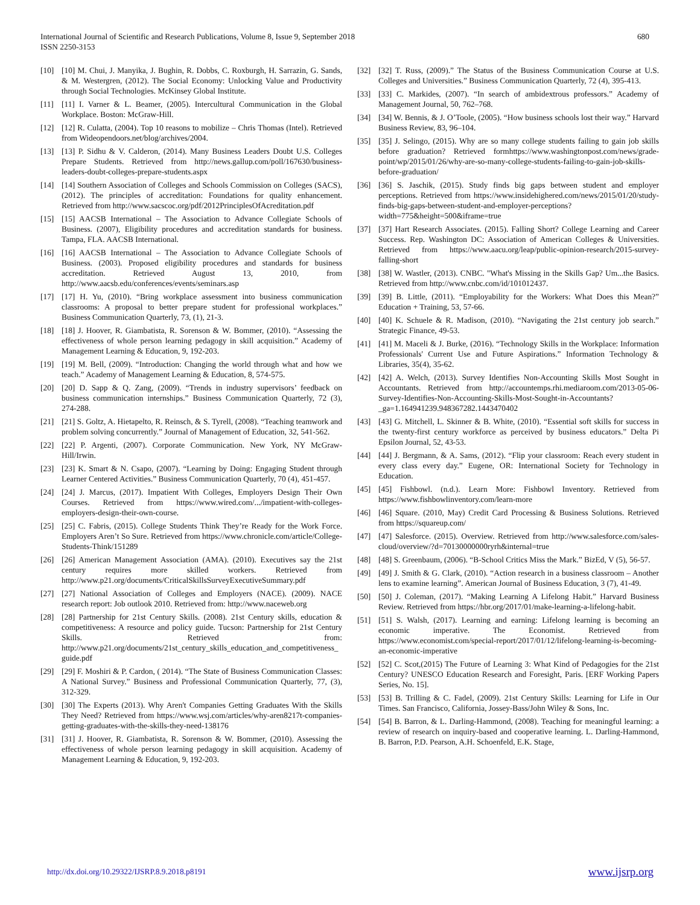International Journal of Scientific and Research Publications, Volume 8, Issue 9, September 2018
ISSN 2250-3153
680
[10] [10] M. Chui, J. Manyika, J. Bughin, R. Dobbs, C. Roxburgh, H. Sarrazin, G. Sands, & M. Westergren, (2012). The Social Economy: Unlocking Value and Productivity through Social Technologies. McKinsey Global Institute.
[11] [11] I. Varner & L. Beamer, (2005). Intercultural Communication in the Global Workplace. Boston: McGraw-Hill.
[12] [12] R. Culatta, (2004). Top 10 reasons to mobilize – Chris Thomas (Intel). Retrieved from Wideopendoors.net/blog/archives/2004.
[13] [13] P. Sidhu & V. Calderon, (2014). Many Business Leaders Doubt U.S. Colleges Prepare Students. Retrieved from http://news.gallup.com/poll/167630/business-leaders-doubt-colleges-prepare-students.aspx
[14] [14] Southern Association of Colleges and Schools Commission on Colleges (SACS), (2012). The principles of accreditation: Foundations for quality enhancement. Retrieved from http://www.sacscoc.org/pdf/2012PrinciplesOfAcreditation.pdf
[15] [15] AACSB International – The Association to Advance Collegiate Schools of Business. (2007), Eligibility procedures and accreditation standards for business. Tampa, FLA. AACSB International.
[16] [16] AACSB International – The Association to Advance Collegiate Schools of Business. (2003). Proposed eligibility procedures and standards for business accreditation. Retrieved August 13, 2010, from http://www.aacsb.edu/conferences/events/seminars.asp
[17] [17] H. Yu, (2010). “Bring workplace assessment into business communication classrooms: A proposal to better prepare student for professional workplaces.” Business Communication Quarterly, 73, (1), 21-3.
[18] [18] J. Hoover, R. Giambatista, R. Sorenson & W. Bommer, (2010). “Assessing the effectiveness of whole person learning pedagogy in skill acquisition.” Academy of Management Learning & Education, 9, 192-203.
[19] [19] M. Bell, (2009). “Introduction: Changing the world through what and how we teach.” Academy of Management Learning & Education, 8, 574-575.
[20] [20] D. Sapp & Q. Zang, (2009). “Trends in industry supervisors’ feedback on business communication internships.” Business Communication Quarterly, 72 (3), 274-288.
[21] [21] S. Goltz, A. Hietapelto, R. Reinsch, & S. Tyrell, (2008). “Teaching teamwork and problem solving concurrently.” Journal of Management of Education, 32, 541-562.
[22] [22] P. Argenti, (2007). Corporate Communication. New York, NY McGraw-Hill/Irwin.
[23] [23] K. Smart & N. Csapo, (2007). “Learning by Doing: Engaging Student through Learner Centered Activities.” Business Communication Quarterly, 70 (4), 451-457.
[24] [24] J. Marcus, (2017). Impatient With Colleges, Employers Design Their Own Courses. Retrieved from https://www.wired.com/.../impatient-with-colleges-employers-design-their-own-course.
[25] [25] C. Fabris, (2015). College Students Think They’re Ready for the Work Force. Employers Aren’t So Sure. Retrieved from https://www.chronicle.com/article/College-Students-Think/151289
[26] [26] American Management Association (AMA). (2010). Executives say the 21st century requires more skilled workers. Retrieved from http://www.p21.org/documents/CriticalSkillsSurveyExecutiveSummary.pdf
[27] [27] National Association of Colleges and Employers (NACE). (2009). NACE research report: Job outlook 2010. Retrieved from: http://www.naceweb.org
[28] [28] Partnership for 21st Century Skills. (2008). 21st Century skills, education & competitiveness: A resource and policy guide. Tucson: Partnership for 21st Century Skills. Retrieved from: http://www.p21.org/documents/21st_century_skills_education_and_competitiveness_guide.pdf
[29] [29] F. Moshiri & P. Cardon, ( 2014). “The State of Business Communication Classes: A National Survey.” Business and Professional Communication Quarterly, 77, (3), 312-329.
[30] [30] The Experts (2013). Why Aren't Companies Getting Graduates With the Skills They Need? Retrieved from https://www.wsj.com/articles/why-aren8217t-companies-getting-graduates-with-the-skills-they-need-138176
[31] [31] J. Hoover, R. Giambatista, R. Sorenson & W. Bommer, (2010). Assessing the effectiveness of whole person learning pedagogy in skill acquisition. Academy of Management Learning & Education, 9, 192-203.
[32] [32] T. Russ, (2009).” The Status of the Business Communication Course at U.S. Colleges and Universities.” Business Communication Quarterly, 72 (4), 395-413.
[33] [33] C. Markides, (2007). “In search of ambidextrous professors.” Academy of Management Journal, 50, 762–768.
[34] [34] W. Bennis, & J. O’Toole, (2005). “How business schools lost their way.” Harvard Business Review, 83, 96–104.
[35] [35] J. Selingo, (2015). Why are so many college students failing to gain job skills before graduation? Retrieved formhttps://www.washingtonpost.com/news/grade-point/wp/2015/01/26/why-are-so-many-college-students-failing-to-gain-job-skills-before-graduation/
[36] [36] S. Jaschik, (2015). Study finds big gaps between student and employer perceptions. Retrieved from https://www.insidehighered.com/news/2015/01/20/study-finds-big-gaps-between-student-and-employer-perceptions?width=775&height=500&iframe=true
[37] [37] Hart Research Associates. (2015). Falling Short? College Learning and Career Success. Rep. Washington DC: Association of American Colleges & Universities. Retrieved from https://www.aacu.org/leap/public-opinion-research/2015-survey-falling-short
[38] [38] W. Wastler, (2013). CNBC. "What's Missing in the Skills Gap? Um...the Basics. Retrieved from http://www.cnbc.com/id/101012437.
[39] [39] B. Little, (2011). “Employability for the Workers: What Does this Mean?” Education + Training, 53, 57-66.
[40] [40] K. Schuele & R. Madison, (2010). “Navigating the 21st century job search.” Strategic Finance, 49-53.
[41] [41] M. Maceli & J. Burke, (2016). “Technology Skills in the Workplace: Information Professionals' Current Use and Future Aspirations.” Information Technology & Libraries, 35(4), 35-62.
[42] [42] A. Welch, (2013). Survey Identifies Non-Accounting Skills Most Sought in Accountants. Retrieved from http://accountemps.rhi.mediaroom.com/2013-05-06-Survey-Identifies-Non-Accounting-Skills-Most-Sought-in-Accountants?_ga=1.164941239.948367282.1443470402
[43] [43] G. Mitchell, L. Skinner & B. White, (2010). “Essential soft skills for success in the twenty-first century workforce as perceived by business educators.” Delta Pi Epsilon Journal, 52, 43-53.
[44] [44] J. Bergmann, & A. Sams, (2012). “Flip your classroom: Reach every student in every class every day.” Eugene, OR: International Society for Technology in Education.
[45] [45] Fishbowl. (n.d.). Learn More: Fishbowl Inventory. Retrieved from https://www.fishbowlinventory.com/learn-more
[46] [46] Square. (2010, May) Credit Card Processing & Business Solutions. Retrieved from https://squareup.com/
[47] [47] Salesforce. (2015). Overview. Retrieved from http://www.salesforce.com/sales-cloud/overview/?d=70130000000ryrh&internal=true
[48] [48] S. Greenbaum, (2006). “B-School Critics Miss the Mark.” BizEd, V (5), 56-57.
[49] [49] J. Smith & G. Clark, (2010). “Action research in a business classroom – Another lens to examine learning”. American Journal of Business Education, 3 (7), 41-49.
[50] [50] J. Coleman, (2017). “Making Learning A Lifelong Habit.” Harvard Business Review. Retrieved from https://hbr.org/2017/01/make-learning-a-lifelong-habit.
[51] [51] S. Walsh, (2017). Learning and earning: Lifelong learning is becoming an economic imperative. The Economist. Retrieved from https://www.economist.com/special-report/2017/01/12/lifelong-learning-is-becoming-an-economic-imperative
[52] [52] C. Scot,(2015) The Future of Learning 3: What Kind of Pedagogies for the 21st Century? UNESCO Education Research and Foresight, Paris. [ERF Working Papers Series, No. 15].
[53] [53] B. Trilling & C. Fadel, (2009). 21st Century Skills: Learning for Life in Our Times. San Francisco, California, Jossey-Bass/John Wiley & Sons, Inc.
[54] [54] B. Barron, & L. Darling-Hammond, (2008). Teaching for meaningful learning: a review of research on inquiry-based and cooperative learning. L. Darling-Hammond, B. Barron, P.D. Pearson, A.H. Schoenfeld, E.K. Stage,
http://dx.doi.org/10.29322/IJSRP.8.9.2018.p8191 www.ijsrp.org